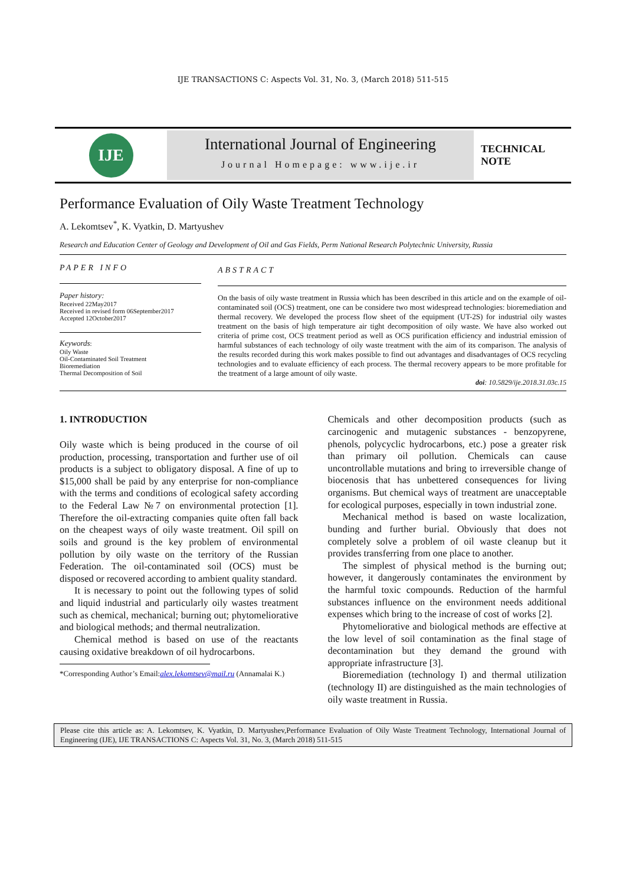IJE TRANSACTIONS C: Aspects Vol. 31, No. 3, (March 2018) 511-515
IJE
International Journal of Engineering
Journal Homepage: www.ije.ir
TECHNICAL
NOTE
Performance Evaluation of Oily Waste Treatment Technology
A. Lekomtsev<sup>*</sup>, K. Vyatkin, D. Martyushev
Research and Education Center of Geology and Development of Oil and Gas Fields, Perm National Research Polytechnic University, Russia
PAPER INFO
Paper history:
Received 22May2017
Received in revised form 06September2017
Accepted 12October2017
Keywords:
Oily Waste
Oil-Contaminated Soil Treatment
Bioremediation
Thermal Decomposition of Soil
ABSTRACT
On the basis of oily waste treatment in Russia which has been described in this article and on the example of oil-contaminated soil (OCS) treatment, one can be considere two most widespread technologies: bioremediation and thermal recovery. We developed the process flow sheet of the equipment (UT-2S) for industrial oily wastes treatment on the basis of high temperature air tight decomposition of oily waste. We have also worked out criteria of prime cost, OCS treatment period as well as OCS purification efficiency and industrial emission of harmful substances of each technology of oily waste treatment with the aim of its comparison. The analysis of the results recorded during this work makes possible to find out advantages and disadvantages of OCS recycling technologies and to evaluate efficiency of each process. The thermal recovery appears to be more profitable for the treatment of a large amount of oily waste.
doi: 10.5829/ije.2018.31.03c.15
1. INTRODUCTION
Oily waste which is being produced in the course of oil production, processing, transportation and further use of oil products is a subject to obligatory disposal. A fine of up to $15,000 shall be paid by any enterprise for non-compliance with the terms and conditions of ecological safety according to the Federal Law №7 on environmental protection [1]. Therefore the oil-extracting companies quite often fall back on the cheapest ways of oily waste treatment. Oil spill on soils and ground is the key problem of environmental pollution by oily waste on the territory of the Russian Federation. The oil-contaminated soil (OCS) must be disposed or recovered according to ambient quality standard.
It is necessary to point out the following types of solid and liquid industrial and particularly oily wastes treatment such as chemical, mechanical; burning out; phytomeliorative and biological methods; and thermal neutralization.
Chemical method is based on use of the reactants causing oxidative breakdown of oil hydrocarbons.
*Corresponding Author’s Email:alex.lekomtsev@mail.ru (Annamalai K.)
Chemicals and other decomposition products (such as carcinogenic and mutagenic substances - benzopyrene, phenols, polycyclic hydrocarbons, etc.) pose a greater risk than primary oil pollution. Chemicals can cause uncontrollable mutations and bring to irreversible change of biocenosis that has unbettered consequences for living organisms. But chemical ways of treatment are unacceptable for ecological purposes, especially in town industrial zone.
Mechanical method is based on waste localization, bunding and further burial. Obviously that does not completely solve a problem of oil waste cleanup but it provides transferring from one place to another.
The simplest of physical method is the burning out; however, it dangerously contaminates the environment by the harmful toxic compounds. Reduction of the harmful substances influence on the environment needs additional expenses which bring to the increase of cost of works [2].
Phytomeliorative and biological methods are effective at the low level of soil contamination as the final stage of decontamination but they demand the ground with appropriate infrastructure [3].
Bioremediation (technology I) and thermal utilization (technology II) are distinguished as the main technologies of oily waste treatment in Russia.
Please cite this article as: A. Lekomtsev, K. Vyatkin, D. Martyushev,Performance Evaluation of Oily Waste Treatment Technology, International Journal of Engineering (IJE), IJE TRANSACTIONS C: Aspects Vol. 31, No. 3, (March 2018) 511-515